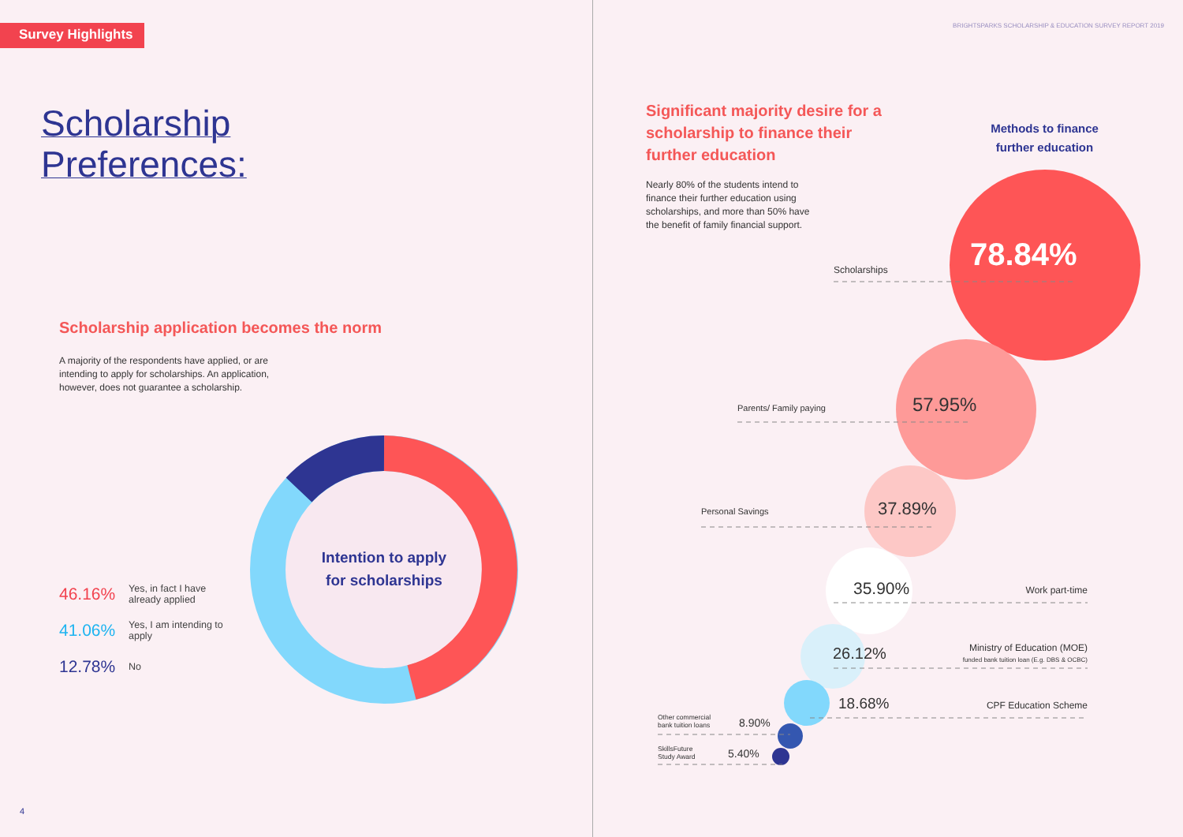Survey Highlights
Scholarship
Preferences:
Scholarship application becomes the norm
A majority of the respondents have applied, or are intending to apply for scholarships. An application, however, does not guarantee a scholarship.
Intention to apply
for scholarships
46.16% Yes, in fact I have already applied
41.06% Yes, I am intending to apply
12.78% No
4
BRIGHTSPARKS SCHOLARSHIP & EDUCATION SURVEY REPORT 2019
Significant majority desire for a scholarship to finance their further education
Nearly 80% of the students intend to finance their further education using scholarships, and more than 50% have the benefit of family financial support.
Methods to finance further education
78.84%
Scholarships
57.95%
Parents/ Family paying
37.89%
Personal Savings
35.90% Work part-time
26.12%
Ministry of Education (MOE)
funded bank tuition loan (E.g. DBS & OCBC)
18.68% CPF Education Scheme
Other commercial
bank tuition loans
8.90%
SkillsFuture
Study Award
5.40%